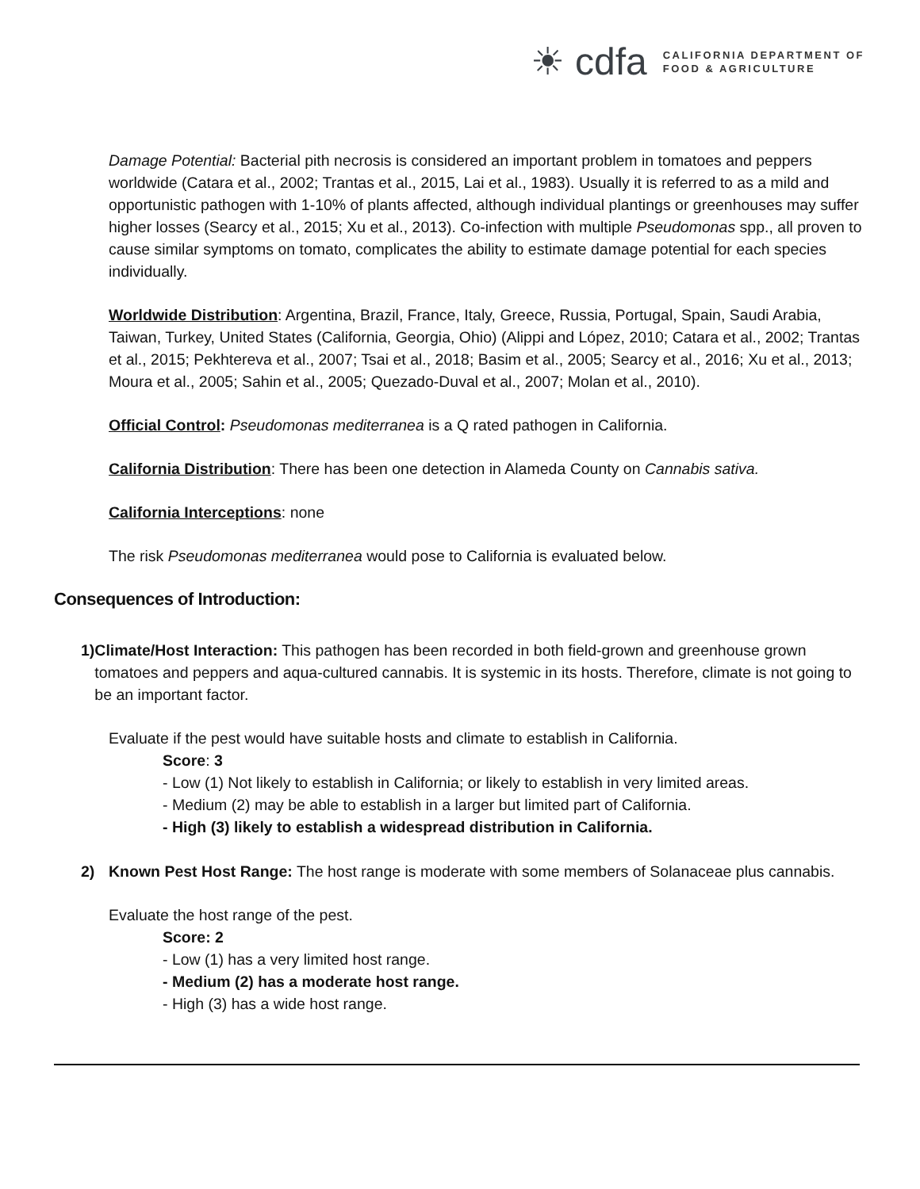☀ cdfa
CALIFORNIA DEPARTMENT OF
FOOD & AGRICULTURE
Damage Potential: Bacterial pith necrosis is considered an important problem in tomatoes and peppers worldwide (Catara et al., 2002; Trantas et al., 2015, Lai et al., 1983). Usually it is referred to as a mild and opportunistic pathogen with 1-10% of plants affected, although individual plantings or greenhouses may suffer higher losses (Searcy et al., 2015; Xu et al., 2013). Co-infection with multiple Pseudomonas spp., all proven to cause similar symptoms on tomato, complicates the ability to estimate damage potential for each species individually.
Worldwide Distribution: Argentina, Brazil, France, Italy, Greece, Russia, Portugal, Spain, Saudi Arabia, Taiwan, Turkey, United States (California, Georgia, Ohio) (Alippi and López, 2010; Catara et al., 2002; Trantas et al., 2015; Pekhtereva et al., 2007; Tsai et al., 2018; Basim et al., 2005; Searcy et al., 2016; Xu et al., 2013; Moura et al., 2005; Sahin et al., 2005; Quezado-Duval et al., 2007; Molan et al., 2010).
Official Control: Pseudomonas mediterranea is a Q rated pathogen in California.
California Distribution: There has been one detection in Alameda County on Cannabis sativa.
California Interceptions: none
The risk Pseudomonas mediterranea would pose to California is evaluated below.
Consequences of Introduction:
1) Climate/Host Interaction: This pathogen has been recorded in both field-grown and greenhouse grown tomatoes and peppers and aqua-cultured cannabis. It is systemic in its hosts. Therefore, climate is not going to be an important factor.
Evaluate if the pest would have suitable hosts and climate to establish in California.
Score: 3
- Low (1) Not likely to establish in California; or likely to establish in very limited areas.
- Medium (2) may be able to establish in a larger but limited part of California.
- High (3) likely to establish a widespread distribution in California.
2) Known Pest Host Range: The host range is moderate with some members of Solanaceae plus cannabis.
Evaluate the host range of the pest.
Score: 2
- Low (1) has a very limited host range.
- Medium (2) has a moderate host range.
- High (3) has a wide host range.